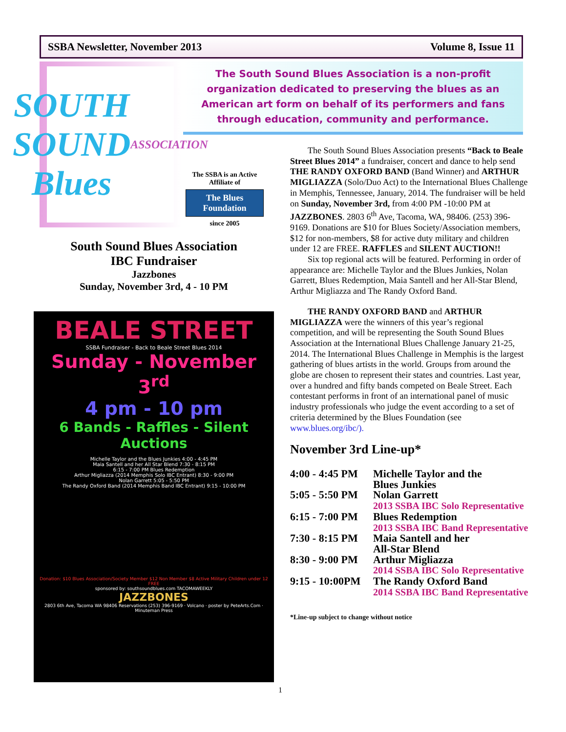SSBA Newsletter, November 2013 Volume 8, Issue 11
SOUTH SOUND
Blues
ASSOCIATION
The South Sound Blues Association is a non-profit organization dedicated to preserving the blues as an American art form on behalf of its performers and fans through education, community and performance.
The SSBA is an Active Affiliate of
The Blues Foundation
since 2005
South Sound Blues Association
IBC Fundraiser
Jazzbones
Sunday, November 3rd, 4 - 10 PM
BEALE STREET
SSBA Fundraiser - Back to Beale Street Blues 2014
Sunday - November 3<sup>rd</sup>
4 pm - 10 pm
6 Bands - Raffles - Silent Auctions
Michelle Taylor and the Blues Junkies 4:00 - 4:45 PM
Maia Santell and her All Star Blend 7:30 - 8:15 PM
6:15 - 7:00 PM Blues Redemption
Arthur Migliazza (2014 Memphis Solo IBC Entrant) 8:30 - 9:00 PM
Nolan Garrett 5:05 - 5:50 PM
The Randy Oxford Band (2014 Memphis Band IBC Entrant) 9:15 - 10:00 PM
Donation: $10 Blues Association/Society Member $12 Non Member $8 Active Military Children under 12 FREE
sponsored by: southsoundblues.com TACOMAWEEKLY
JAZZBONES
2803 6th Ave, Tacoma WA 98406 Reservations (253) 396-9169 · Volcano · poster by PeteArts.Com · Minuteman Press
The South Sound Blues Association presents “Back to Beale Street Blues 2014” a fundraiser, concert and dance to help send THE RANDY OXFORD BAND (Band Winner) and ARTHUR MIGLIAZZA (Solo/Duo Act) to the International Blues Challenge in Memphis, Tennessee, January, 2014. The fundraiser will be held on Sunday, November 3rd, from 4:00 PM -10:00 PM at JAZZBONES. 2803 6<sup>th</sup> Ave, Tacoma, WA, 98406. (253) 396-9169. Donations are $10 for Blues Society/Association members, $12 for non-members, $8 for active duty military and children under 12 are FREE. RAFFLES and SILENT AUCTION!!
Six top regional acts will be featured. Performing in order of appearance are: Michelle Taylor and the Blues Junkies, Nolan Garrett, Blues Redemption, Maia Santell and her All-Star Blend, Arthur Migliazza and The Randy Oxford Band.
THE RANDY OXFORD BAND and ARTHUR MIGLIAZZA were the winners of this year’s regional competition, and will be representing the South Sound Blues Association at the International Blues Challenge January 21-25, 2014. The International Blues Challenge in Memphis is the largest gathering of blues artists in the world. Groups from around the globe are chosen to represent their states and countries. Last year, over a hundred and fifty bands competed on Beale Street. Each contestant performs in front of an international panel of music industry professionals who judge the event according to a set of criteria determined by the Blues Foundation (see www.blues.org/ibc/).
November 3rd Line-up*
| 4:00 - 4:45 PM | Michelle Taylor and the Blues Junkies |
| 5:05 - 5:50 PM | Nolan Garrett 2013 SSBA IBC Solo Representative |
| 6:15 - 7:00 PM | Blues Redemption 2013 SSBA IBC Band Representative |
| 7:30 - 8:15 PM | Maia Santell and her All-Star Blend |
| 8:30 - 9:00 PM | Arthur Migliazza 2014 SSBA IBC Solo Representative |
| 9:15 - 10:00PM | The Randy Oxford Band 2014 SSBA IBC Band Representative |
*Line-up subject to change without notice
1